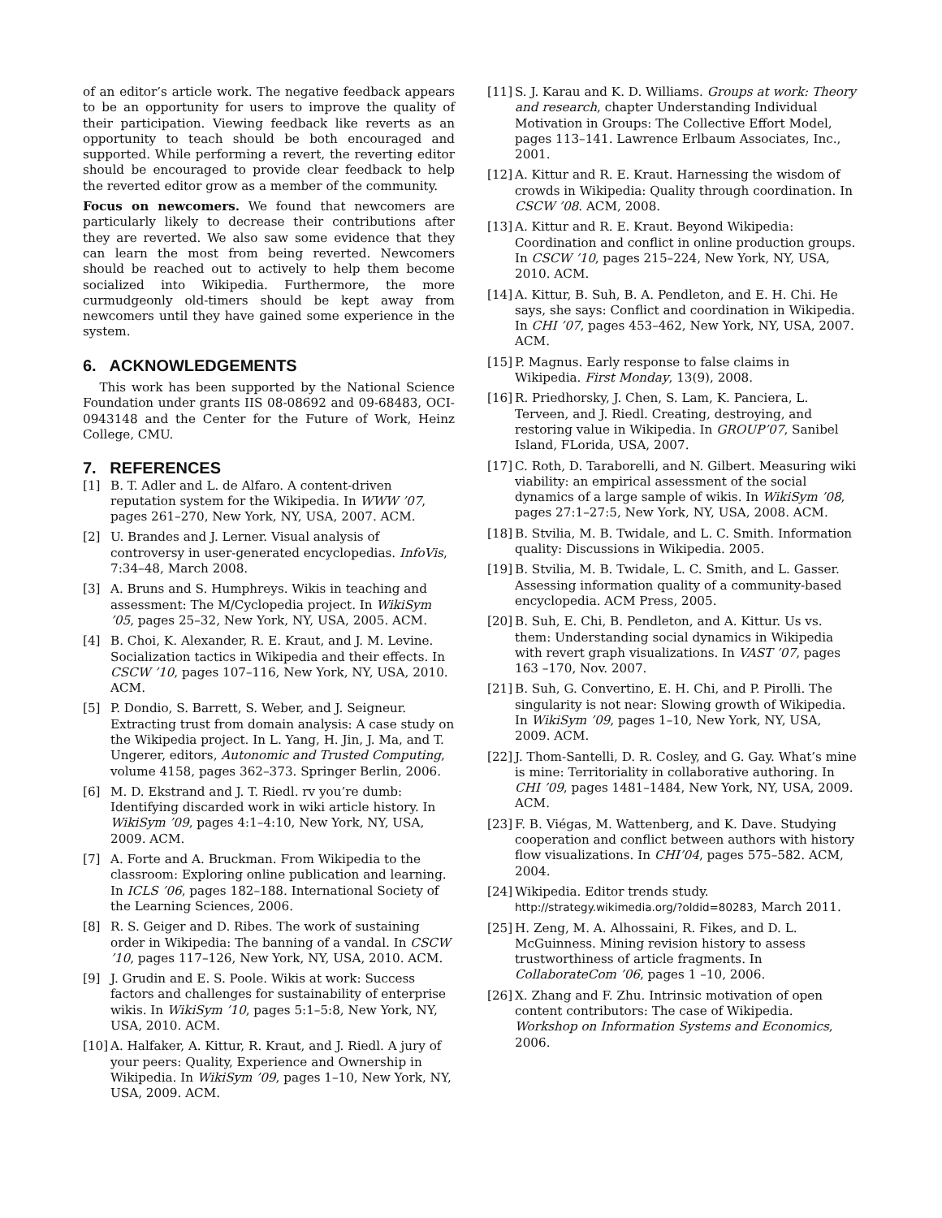of an editor’s article work. The negative feedback appears to be an opportunity for users to improve the quality of their participation. Viewing feedback like reverts as an opportunity to teach should be both encouraged and supported. While performing a revert, the reverting editor should be encouraged to provide clear feedback to help the reverted editor grow as a member of the community.
Focus on newcomers. We found that newcomers are particularly likely to decrease their contributions after they are reverted. We also saw some evidence that they can learn the most from being reverted. Newcomers should be reached out to actively to help them become socialized into Wikipedia. Furthermore, the more curmudgeonly old-timers should be kept away from newcomers until they have gained some experience in the system.
6. ACKNOWLEDGEMENTS
This work has been supported by the National Science Foundation under grants IIS 08-08692 and 09-68483, OCI-0943148 and the Center for the Future of Work, Heinz College, CMU.
7. REFERENCES
[1] B. T. Adler and L. de Alfaro. A content-driven reputation system for the Wikipedia. In WWW ’07, pages 261–270, New York, NY, USA, 2007. ACM.
[2] U. Brandes and J. Lerner. Visual analysis of controversy in user-generated encyclopedias. InfoVis, 7:34–48, March 2008.
[3] A. Bruns and S. Humphreys. Wikis in teaching and assessment: The M/Cyclopedia project. In WikiSym ’05, pages 25–32, New York, NY, USA, 2005. ACM.
[4] B. Choi, K. Alexander, R. E. Kraut, and J. M. Levine. Socialization tactics in Wikipedia and their effects. In CSCW ’10, pages 107–116, New York, NY, USA, 2010. ACM.
[5] P. Dondio, S. Barrett, S. Weber, and J. Seigneur. Extracting trust from domain analysis: A case study on the Wikipedia project. In L. Yang, H. Jin, J. Ma, and T. Ungerer, editors, Autonomic and Trusted Computing, volume 4158, pages 362–373. Springer Berlin, 2006.
[6] M. D. Ekstrand and J. T. Riedl. rv you’re dumb: Identifying discarded work in wiki article history. In WikiSym ’09, pages 4:1–4:10, New York, NY, USA, 2009. ACM.
[7] A. Forte and A. Bruckman. From Wikipedia to the classroom: Exploring online publication and learning. In ICLS ’06, pages 182–188. International Society of the Learning Sciences, 2006.
[8] R. S. Geiger and D. Ribes. The work of sustaining order in Wikipedia: The banning of a vandal. In CSCW ’10, pages 117–126, New York, NY, USA, 2010. ACM.
[9] J. Grudin and E. S. Poole. Wikis at work: Success factors and challenges for sustainability of enterprise wikis. In WikiSym ’10, pages 5:1–5:8, New York, NY, USA, 2010. ACM.
[10]
A. Halfaker, A. Kittur, R. Kraut, and J. Riedl. A jury of your peers: Quality, Experience and Ownership in Wikipedia. In WikiSym ’09, pages 1–10, New York, NY, USA, 2009. ACM.
[11]
S. J. Karau and K. D. Williams. Groups at work: Theory and research, chapter Understanding Individual Motivation in Groups: The Collective Effort Model, pages 113–141. Lawrence Erlbaum Associates, Inc., 2001.
[12]
A. Kittur and R. E. Kraut. Harnessing the wisdom of crowds in Wikipedia: Quality through coordination. In CSCW ’08. ACM, 2008.
[13]
A. Kittur and R. E. Kraut. Beyond Wikipedia: Coordination and conflict in online production groups. In CSCW ’10, pages 215–224, New York, NY, USA, 2010. ACM.
[14]
A. Kittur, B. Suh, B. A. Pendleton, and E. H. Chi. He says, she says: Conflict and coordination in Wikipedia. In CHI ’07, pages 453–462, New York, NY, USA, 2007. ACM.
[15]
P. Magnus. Early response to false claims in Wikipedia. First Monday, 13(9), 2008.
[16]
R. Priedhorsky, J. Chen, S. Lam, K. Panciera, L. Terveen, and J. Riedl. Creating, destroying, and restoring value in Wikipedia. In GROUP’07, Sanibel Island, FLorida, USA, 2007.
[17]
C. Roth, D. Taraborelli, and N. Gilbert. Measuring wiki viability: an empirical assessment of the social dynamics of a large sample of wikis. In WikiSym ’08, pages 27:1–27:5, New York, NY, USA, 2008. ACM.
[18]
B. Stvilia, M. B. Twidale, and L. C. Smith. Information quality: Discussions in Wikipedia. 2005.
[19]
B. Stvilia, M. B. Twidale, L. C. Smith, and L. Gasser. Assessing information quality of a community-based encyclopedia. ACM Press, 2005.
[20]
B. Suh, E. Chi, B. Pendleton, and A. Kittur. Us vs. them: Understanding social dynamics in Wikipedia with revert graph visualizations. In VAST ’07, pages 163 –170, Nov. 2007.
[21]
B. Suh, G. Convertino, E. H. Chi, and P. Pirolli. The singularity is not near: Slowing growth of Wikipedia. In WikiSym ’09, pages 1–10, New York, NY, USA, 2009. ACM.
[22]
J. Thom-Santelli, D. R. Cosley, and G. Gay. What’s mine is mine: Territoriality in collaborative authoring. In CHI ’09, pages 1481–1484, New York, NY, USA, 2009. ACM.
[23]
F. B. Viégas, M. Wattenberg, and K. Dave. Studying cooperation and conflict between authors with history flow visualizations. In CHI’04, pages 575–582. ACM, 2004.
[24]
Wikipedia. Editor trends study. http://strategy.wikimedia.org/?oldid=80283, March 2011.
[25]
H. Zeng, M. A. Alhossaini, R. Fikes, and D. L. McGuinness. Mining revision history to assess trustworthiness of article fragments. In CollaborateCom ’06, pages 1 –10, 2006.
[26]
X. Zhang and F. Zhu. Intrinsic motivation of open content contributors: The case of Wikipedia. Workshop on Information Systems and Economics, 2006.